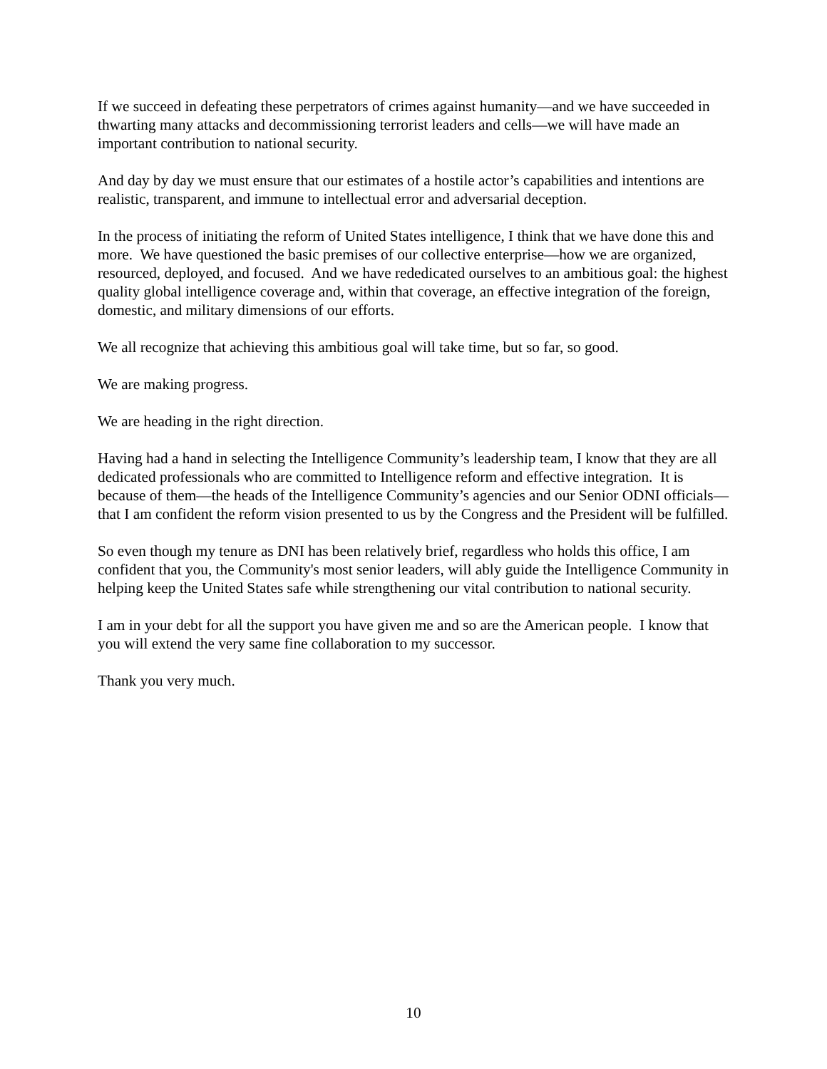If we succeed in defeating these perpetrators of crimes against humanity—and we have succeeded in thwarting many attacks and decommissioning terrorist leaders and cells—we will have made an important contribution to national security.
And day by day we must ensure that our estimates of a hostile actor’s capabilities and intentions are realistic, transparent, and immune to intellectual error and adversarial deception.
In the process of initiating the reform of United States intelligence, I think that we have done this and more. We have questioned the basic premises of our collective enterprise—how we are organized, resourced, deployed, and focused. And we have rededicated ourselves to an ambitious goal: the highest quality global intelligence coverage and, within that coverage, an effective integration of the foreign, domestic, and military dimensions of our efforts.
We all recognize that achieving this ambitious goal will take time, but so far, so good.
We are making progress.
We are heading in the right direction.
Having had a hand in selecting the Intelligence Community’s leadership team, I know that they are all dedicated professionals who are committed to Intelligence reform and effective integration. It is because of them—the heads of the Intelligence Community’s agencies and our Senior ODNI officials—that I am confident the reform vision presented to us by the Congress and the President will be fulfilled.
So even though my tenure as DNI has been relatively brief, regardless who holds this office, I am confident that you, the Community's most senior leaders, will ably guide the Intelligence Community in helping keep the United States safe while strengthening our vital contribution to national security.
I am in your debt for all the support you have given me and so are the American people. I know that you will extend the very same fine collaboration to my successor.
Thank you very much.
10